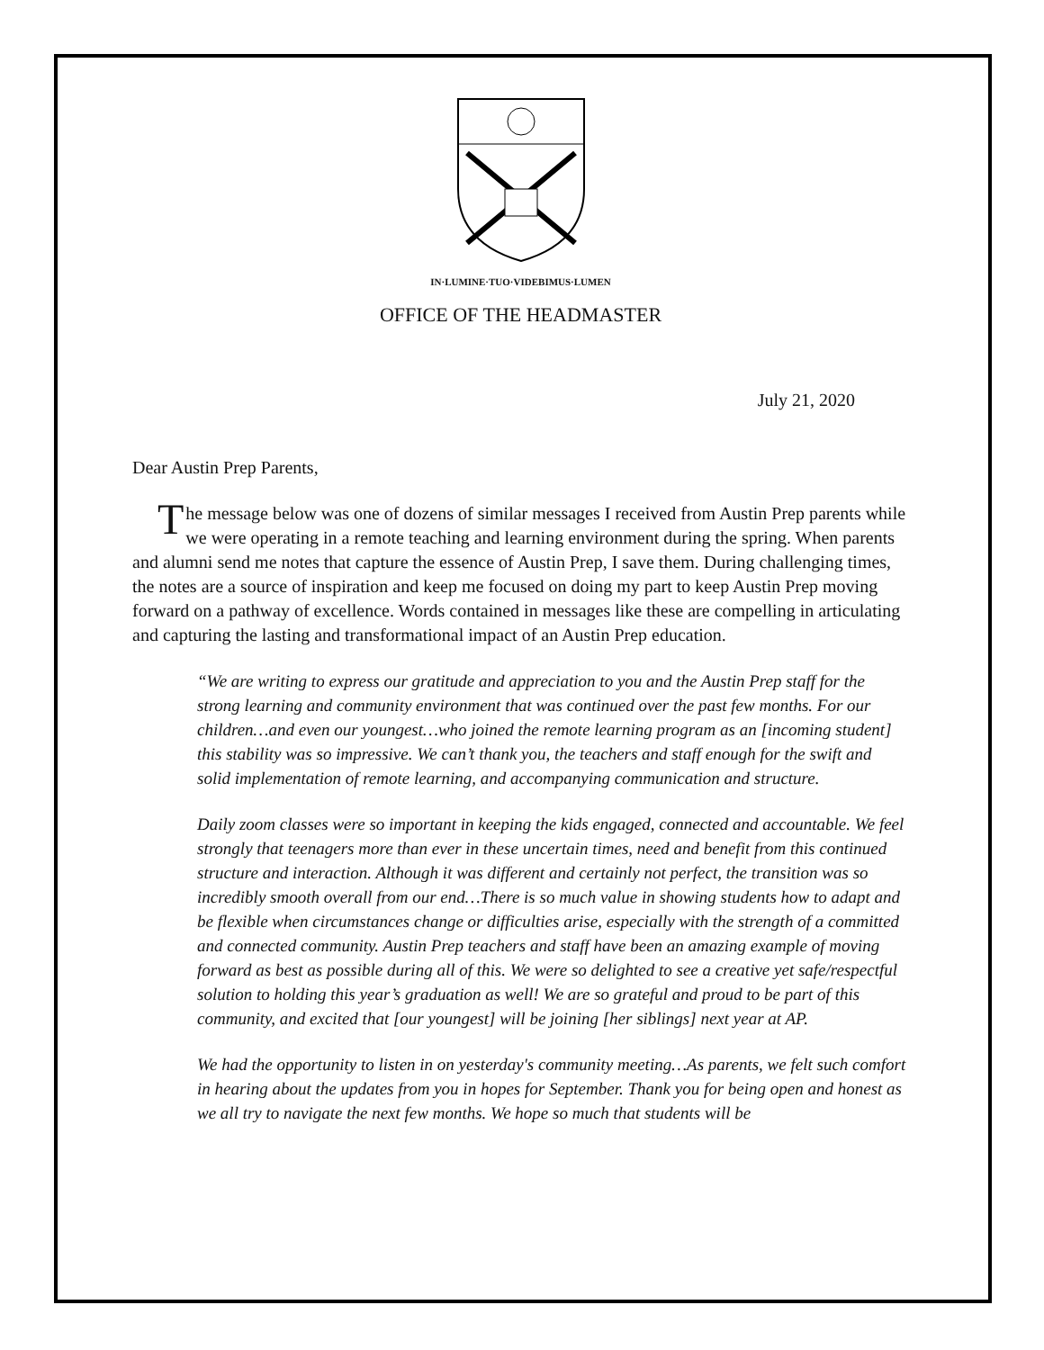IN·LUMINE·TUO·VIDEBIMUS·LUMEN
OFFICE OF THE HEADMASTER
July 21, 2020
Dear Austin Prep Parents,
The message below was one of dozens of similar messages I received from Austin Prep parents while we were operating in a remote teaching and learning environment during the spring. When parents and alumni send me notes that capture the essence of Austin Prep, I save them. During challenging times, the notes are a source of inspiration and keep me focused on doing my part to keep Austin Prep moving forward on a pathway of excellence. Words contained in messages like these are compelling in articulating and capturing the lasting and transformational impact of an Austin Prep education.
“We are writing to express our gratitude and appreciation to you and the Austin Prep staff for the strong learning and community environment that was continued over the past few months. For our children…and even our youngest…who joined the remote learning program as an [incoming student] this stability was so impressive. We can’t thank you, the teachers and staff enough for the swift and solid implementation of remote learning, and accompanying communication and structure.
Daily zoom classes were so important in keeping the kids engaged, connected and accountable. We feel strongly that teenagers more than ever in these uncertain times, need and benefit from this continued structure and interaction. Although it was different and certainly not perfect, the transition was so incredibly smooth overall from our end…There is so much value in showing students how to adapt and be flexible when circumstances change or difficulties arise, especially with the strength of a committed and connected community. Austin Prep teachers and staff have been an amazing example of moving forward as best as possible during all of this. We were so delighted to see a creative yet safe/respectful solution to holding this year’s graduation as well! We are so grateful and proud to be part of this community, and excited that [our youngest] will be joining [her siblings] next year at AP.
We had the opportunity to listen in on yesterday's community meeting…As parents, we felt such comfort in hearing about the updates from you in hopes for September. Thank you for being open and honest as we all try to navigate the next few months. We hope so much that students will be